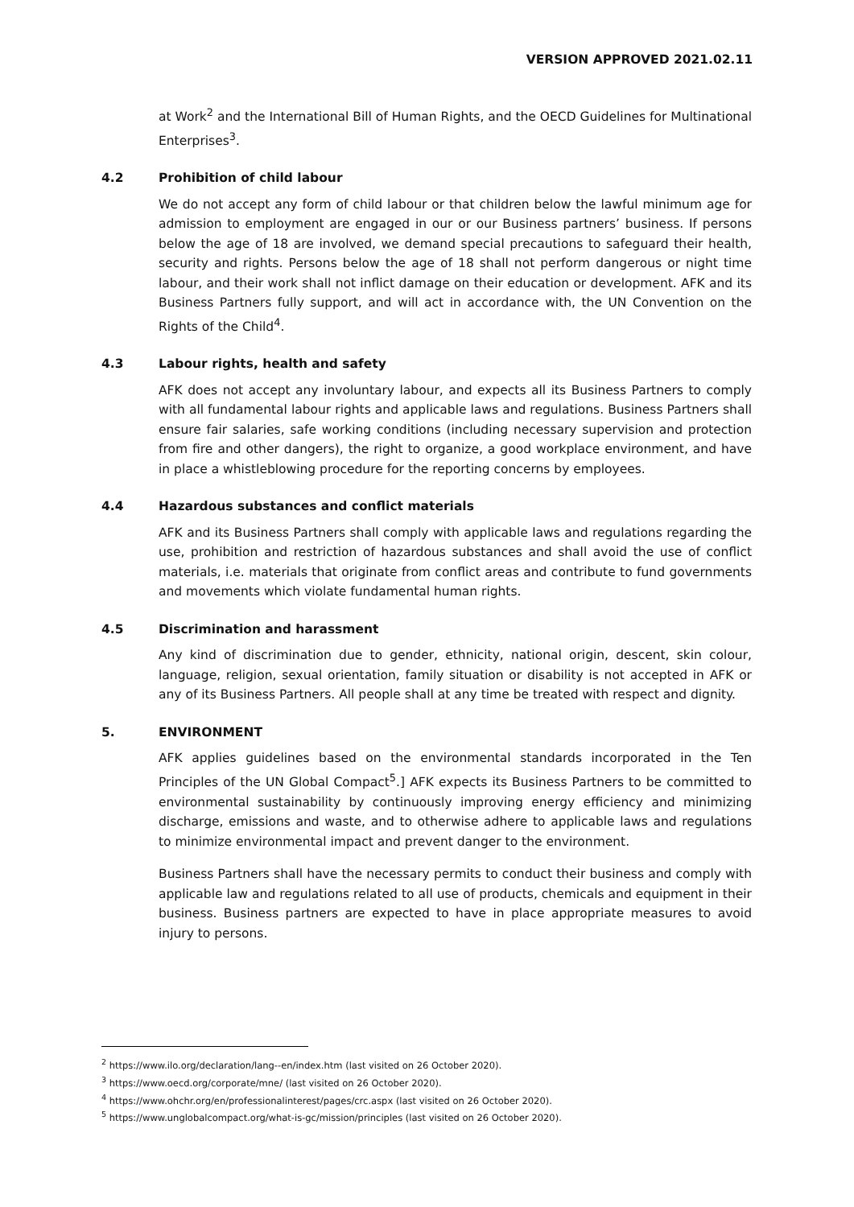VERSION APPROVED 2021.02.11
at Work<sup>2</sup> and the International Bill of Human Rights, and the OECD Guidelines for Multinational Enterprises<sup>3</sup>.
4.2 Prohibition of child labour
We do not accept any form of child labour or that children below the lawful minimum age for admission to employment are engaged in our or our Business partners’ business. If persons below the age of 18 are involved, we demand special precautions to safeguard their health, security and rights. Persons below the age of 18 shall not perform dangerous or night time labour, and their work shall not inflict damage on their education or development. AFK and its Business Partners fully support, and will act in accordance with, the UN Convention on the Rights of the Child<sup>4</sup>.
4.3 Labour rights, health and safety
AFK does not accept any involuntary labour, and expects all its Business Partners to comply with all fundamental labour rights and applicable laws and regulations. Business Partners shall ensure fair salaries, safe working conditions (including necessary supervision and protection from fire and other dangers), the right to organize, a good workplace environment, and have in place a whistleblowing procedure for the reporting concerns by employees.
4.4 Hazardous substances and conflict materials
AFK and its Business Partners shall comply with applicable laws and regulations regarding the use, prohibition and restriction of hazardous substances and shall avoid the use of conflict materials, i.e. materials that originate from conflict areas and contribute to fund governments and movements which violate fundamental human rights.
4.5 Discrimination and harassment
Any kind of discrimination due to gender, ethnicity, national origin, descent, skin colour, language, religion, sexual orientation, family situation or disability is not accepted in AFK or any of its Business Partners. All people shall at any time be treated with respect and dignity.
5. ENVIRONMENT
AFK applies guidelines based on the environmental standards incorporated in the Ten Principles of the UN Global Compact<sup>5</sup>.] AFK expects its Business Partners to be committed to environmental sustainability by continuously improving energy efficiency and minimizing discharge, emissions and waste, and to otherwise adhere to applicable laws and regulations to minimize environmental impact and prevent danger to the environment.
Business Partners shall have the necessary permits to conduct their business and comply with applicable law and regulations related to all use of products, chemicals and equipment in their business. Business partners are expected to have in place appropriate measures to avoid injury to persons.
<sup>2</sup> https://www.ilo.org/declaration/lang--en/index.htm (last visited on 26 October 2020).
<sup>3</sup> https://www.oecd.org/corporate/mne/ (last visited on 26 October 2020).
<sup>4</sup> https://www.ohchr.org/en/professionalinterest/pages/crc.aspx (last visited on 26 October 2020).
<sup>5</sup> https://www.unglobalcompact.org/what-is-gc/mission/principles (last visited on 26 October 2020).